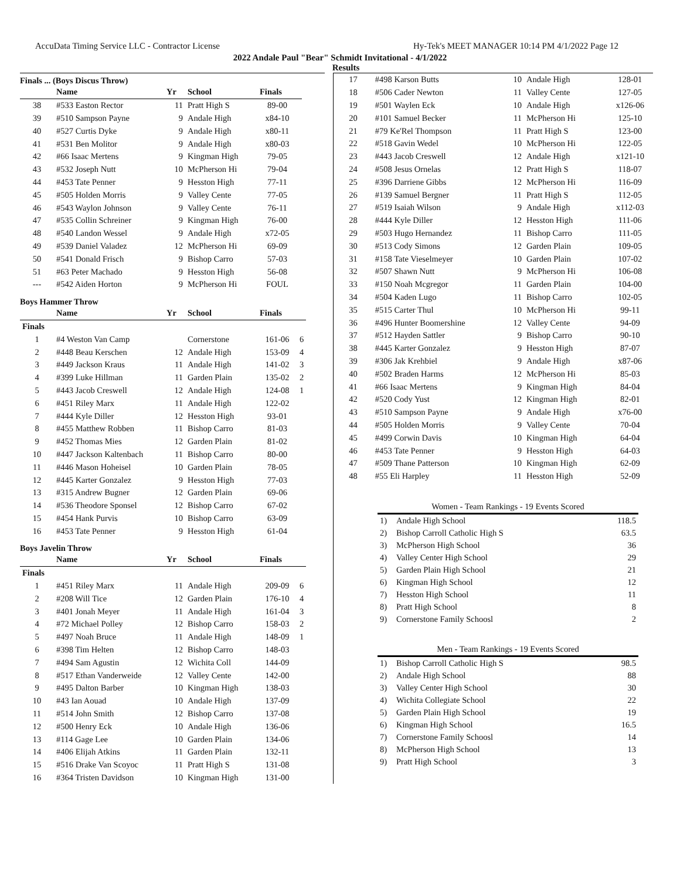AccuData Timing Service LLC - Contractor License Hy-Tek's MEET MANAGER 10:14 PM 4/1/2022 Page 12
2022 Andale Paul "Bear" Schmidt Invitational - 4/1/2022
Results
Finals ... (Boys Discus Throw)
| | Name | Yr | School | Finals | |
| --- | --- | --- | --- | --- | --- |
| 38 | #533 Easton Rector | 11 | Pratt High S | 89-00 | |
| 39 | #510 Sampson Payne | 9 | Andale High | x84-10 | |
| 40 | #527 Curtis Dyke | 9 | Andale High | x80-11 | |
| 41 | #531 Ben Molitor | 9 | Andale High | x80-03 | |
| 42 | #66 Isaac Mertens | 9 | Kingman High | 79-05 | |
| 43 | #532 Joseph Nutt | 10 | McPherson Hi | 79-04 | |
| 44 | #453 Tate Penner | 9 | Hesston High | 77-11 | |
| 45 | #505 Holden Morris | 9 | Valley Cente | 77-05 | |
| 46 | #543 Waylon Johnson | 9 | Valley Cente | 76-11 | |
| 47 | #535 Collin Schreiner | 9 | Kingman High | 76-00 | |
| 48 | #540 Landon Wessel | 9 | Andale High | x72-05 | |
| 49 | #539 Daniel Valadez | 12 | McPherson Hi | 69-09 | |
| 50 | #541 Donald Frisch | 9 | Bishop Carro | 57-03 | |
| 51 | #63 Peter Machado | 9 | Hesston High | 56-08 | |
| --- | #542 Aiden Horton | 9 | McPherson Hi | FOUL | |
Boys Hammer Throw
| | Name | Yr | School | Finals | |
| --- | --- | --- | --- | --- | --- |
| Finals | | | | | |
| 1 | #4 Weston Van Camp | | Cornerstone | 161-06 | 6 |
| 2 | #448 Beau Kerschen | 12 | Andale High | 153-09 | 4 |
| 3 | #449 Jackson Kraus | 11 | Andale High | 141-02 | 3 |
| 4 | #399 Luke Hillman | 11 | Garden Plain | 135-02 | 2 |
| 5 | #443 Jacob Creswell | 12 | Andale High | 124-08 | 1 |
| 6 | #451 Riley Marx | 11 | Andale High | 122-02 | |
| 7 | #444 Kyle Diller | 12 | Hesston High | 93-01 | |
| 8 | #455 Matthew Robben | 11 | Bishop Carro | 81-03 | |
| 9 | #452 Thomas Mies | 12 | Garden Plain | 81-02 | |
| 10 | #447 Jackson Kaltenbach | 11 | Bishop Carro | 80-00 | |
| 11 | #446 Mason Hoheisel | 10 | Garden Plain | 78-05 | |
| 12 | #445 Karter Gonzalez | 9 | Hesston High | 77-03 | |
| 13 | #315 Andrew Bugner | 12 | Garden Plain | 69-06 | |
| 14 | #536 Theodore Sponsel | 12 | Bishop Carro | 67-02 | |
| 15 | #454 Hank Purvis | 10 | Bishop Carro | 63-09 | |
| 16 | #453 Tate Penner | 9 | Hesston High | 61-04 | |
Boys Javelin Throw
| | Name | Yr | School | Finals | |
| --- | --- | --- | --- | --- | --- |
| Finals | | | | | |
| 1 | #451 Riley Marx | 11 | Andale High | 209-09 | 6 |
| 2 | #208 Will Tice | 12 | Garden Plain | 176-10 | 4 |
| 3 | #401 Jonah Meyer | 11 | Andale High | 161-04 | 3 |
| 4 | #72 Michael Polley | 12 | Bishop Carro | 158-03 | 2 |
| 5 | #497 Noah Bruce | 11 | Andale High | 148-09 | 1 |
| 6 | #398 Tim Helten | 12 | Bishop Carro | 148-03 | |
| 7 | #494 Sam Agustin | 12 | Wichita Coll | 144-09 | |
| 8 | #517 Ethan Vanderweide | 12 | Valley Cente | 142-00 | |
| 9 | #495 Dalton Barber | 10 | Kingman High | 138-03 | |
| 10 | #43 Ian Aouad | 10 | Andale High | 137-09 | |
| 11 | #514 John Smith | 12 | Bishop Carro | 137-08 | |
| 12 | #500 Henry Eck | 10 | Andale High | 136-06 | |
| 13 | #114 Gage Lee | 10 | Garden Plain | 134-06 | |
| 14 | #406 Elijah Atkins | 11 | Garden Plain | 132-11 | |
| 15 | #516 Drake Van Scoyoc | 11 | Pratt High S | 131-08 | |
| 16 | #364 Tristen Davidson | 10 | Kingman High | 131-00 | |
| 17 | #498 Karson Butts | 10 | Andale High | 128-01 |
| 18 | #506 Cader Newton | 11 | Valley Cente | 127-05 |
| 19 | #501 Waylen Eck | 10 | Andale High | x126-06 |
| 20 | #101 Samuel Becker | 11 | McPherson Hi | 125-10 |
| 21 | #79 Ke'Rel Thompson | 11 | Pratt High S | 123-00 |
| 22 | #518 Gavin Wedel | 10 | McPherson Hi | 122-05 |
| 23 | #443 Jacob Creswell | 12 | Andale High | x121-10 |
| 24 | #508 Jesus Ornelas | 12 | Pratt High S | 118-07 |
| 25 | #396 Darriene Gibbs | 12 | McPherson Hi | 116-09 |
| 26 | #139 Samuel Bergner | 11 | Pratt High S | 112-05 |
| 27 | #519 Isaiah Wilson | 9 | Andale High | x112-03 |
| 28 | #444 Kyle Diller | 12 | Hesston High | 111-06 |
| 29 | #503 Hugo Hernandez | 11 | Bishop Carro | 111-05 |
| 30 | #513 Cody Simons | 12 | Garden Plain | 109-05 |
| 31 | #158 Tate Vieselmeyer | 10 | Garden Plain | 107-02 |
| 32 | #507 Shawn Nutt | 9 | McPherson Hi | 106-08 |
| 33 | #150 Noah Mcgregor | 11 | Garden Plain | 104-00 |
| 34 | #504 Kaden Lugo | 11 | Bishop Carro | 102-05 |
| 35 | #515 Carter Thul | 10 | McPherson Hi | 99-11 |
| 36 | #496 Hunter Boomershine | 12 | Valley Cente | 94-09 |
| 37 | #512 Hayden Sattler | 9 | Bishop Carro | 90-10 |
| 38 | #445 Karter Gonzalez | 9 | Hesston High | 87-07 |
| 39 | #306 Jak Krehbiel | 9 | Andale High | x87-06 |
| 40 | #502 Braden Harms | 12 | McPherson Hi | 85-03 |
| 41 | #66 Isaac Mertens | 9 | Kingman High | 84-04 |
| 42 | #520 Cody Yust | 12 | Kingman High | 82-01 |
| 43 | #510 Sampson Payne | 9 | Andale High | x76-00 |
| 44 | #505 Holden Morris | 9 | Valley Cente | 70-04 |
| 45 | #499 Corwin Davis | 10 | Kingman High | 64-04 |
| 46 | #453 Tate Penner | 9 | Hesston High | 64-03 |
| 47 | #509 Thane Patterson | 10 | Kingman High | 62-09 |
| 48 | #55 Eli Harpley | 11 | Hesston High | 52-09 |
Women - Team Rankings - 19 Events Scored
| 1) | Andale High School | 118.5 |
| 2) | Bishop Carroll Catholic High S | 63.5 |
| 3) | McPherson High School | 36 |
| 4) | Valley Center High School | 29 |
| 5) | Garden Plain High School | 21 |
| 6) | Kingman High School | 12 |
| 7) | Hesston High School | 11 |
| 8) | Pratt High School | 8 |
| 9) | Cornerstone Family Schoosl | 2 |
Men - Team Rankings - 19 Events Scored
| 1) | Bishop Carroll Catholic High S | 98.5 |
| 2) | Andale High School | 88 |
| 3) | Valley Center High School | 30 |
| 4) | Wichita Collegiate School | 22 |
| 5) | Garden Plain High School | 19 |
| 6) | Kingman High School | 16.5 |
| 7) | Cornerstone Family Schoosl | 14 |
| 8) | McPherson High School | 13 |
| 9) | Pratt High School | 3 |